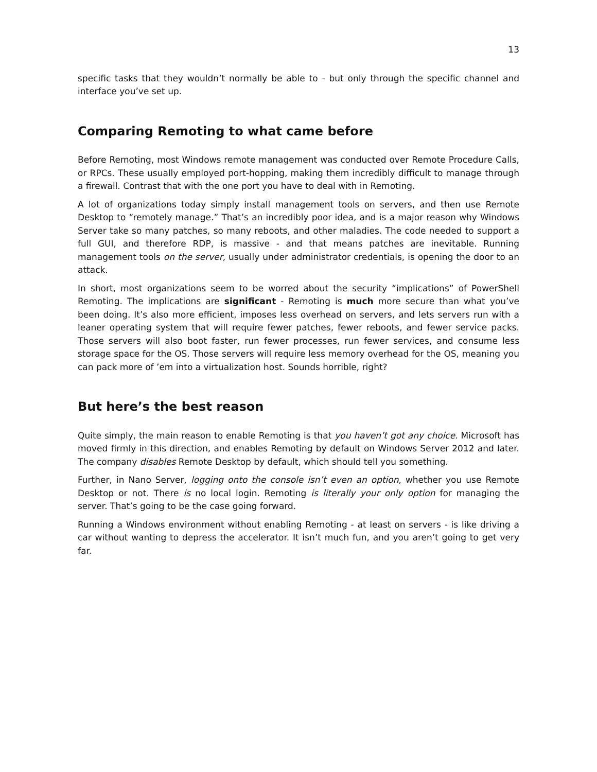13
specific tasks that they wouldn’t normally be able to - but only through the specific channel and interface you’ve set up.
Comparing Remoting to what came before
Before Remoting, most Windows remote management was conducted over Remote Procedure Calls, or RPCs. These usually employed port-hopping, making them incredibly difficult to manage through a firewall. Contrast that with the one port you have to deal with in Remoting.
A lot of organizations today simply install management tools on servers, and then use Remote Desktop to “remotely manage.” That’s an incredibly poor idea, and is a major reason why Windows Server take so many patches, so many reboots, and other maladies. The code needed to support a full GUI, and therefore RDP, is massive - and that means patches are inevitable. Running management tools on the server, usually under administrator credentials, is opening the door to an attack.
In short, most organizations seem to be worred about the security “implications” of PowerShell Remoting. The implications are significant - Remoting is much more secure than what you’ve been doing. It’s also more efficient, imposes less overhead on servers, and lets servers run with a leaner operating system that will require fewer patches, fewer reboots, and fewer service packs. Those servers will also boot faster, run fewer processes, run fewer services, and consume less storage space for the OS. Those servers will require less memory overhead for the OS, meaning you can pack more of ’em into a virtualization host. Sounds horrible, right?
But here’s the best reason
Quite simply, the main reason to enable Remoting is that you haven’t got any choice. Microsoft has moved firmly in this direction, and enables Remoting by default on Windows Server 2012 and later. The company disables Remote Desktop by default, which should tell you something.
Further, in Nano Server, logging onto the console isn’t even an option, whether you use Remote Desktop or not. There is no local login. Remoting is literally your only option for managing the server. That’s going to be the case going forward.
Running a Windows environment without enabling Remoting - at least on servers - is like driving a car without wanting to depress the accelerator. It isn’t much fun, and you aren’t going to get very far.